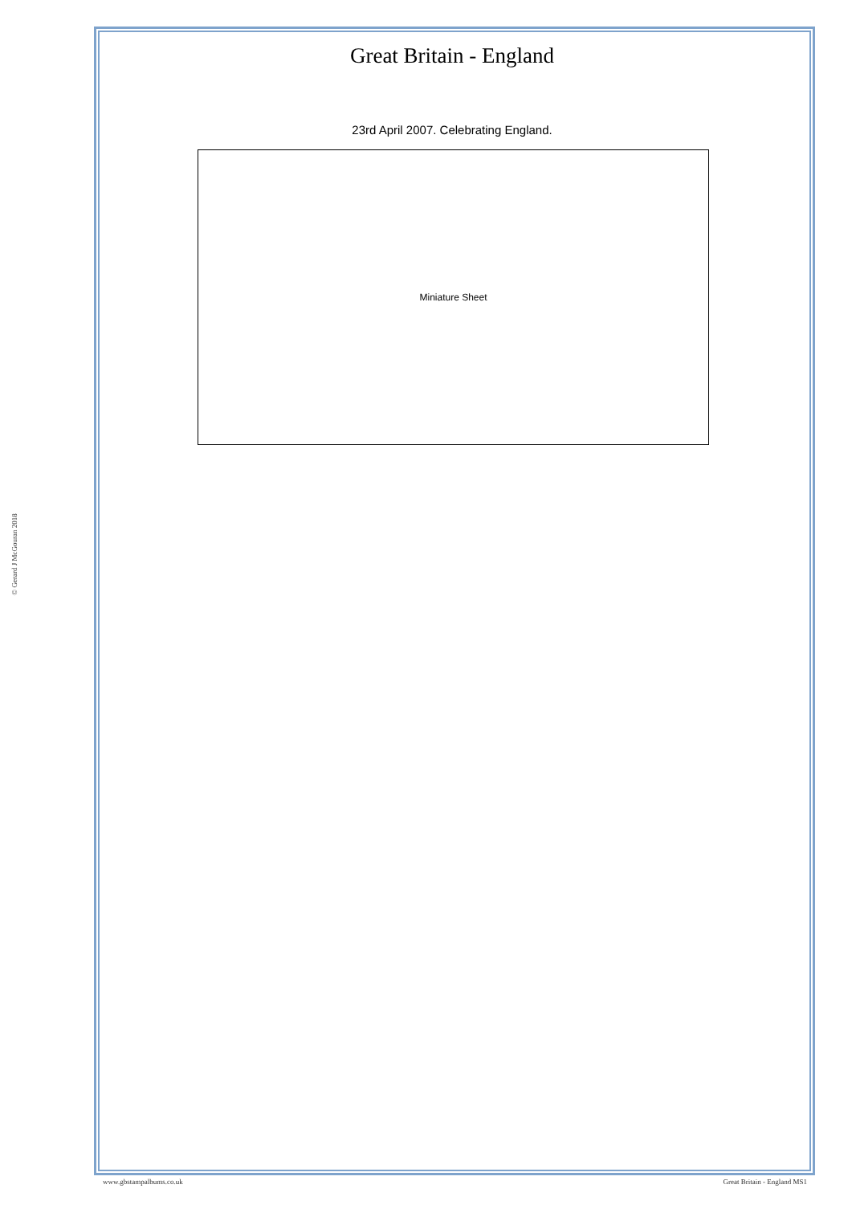© Gerard J McGouran 2018
Great Britain - England
23rd April 2007. Celebrating England.
Miniature Sheet
www.gbstampalbums.co.uk Great Britain - England MS1